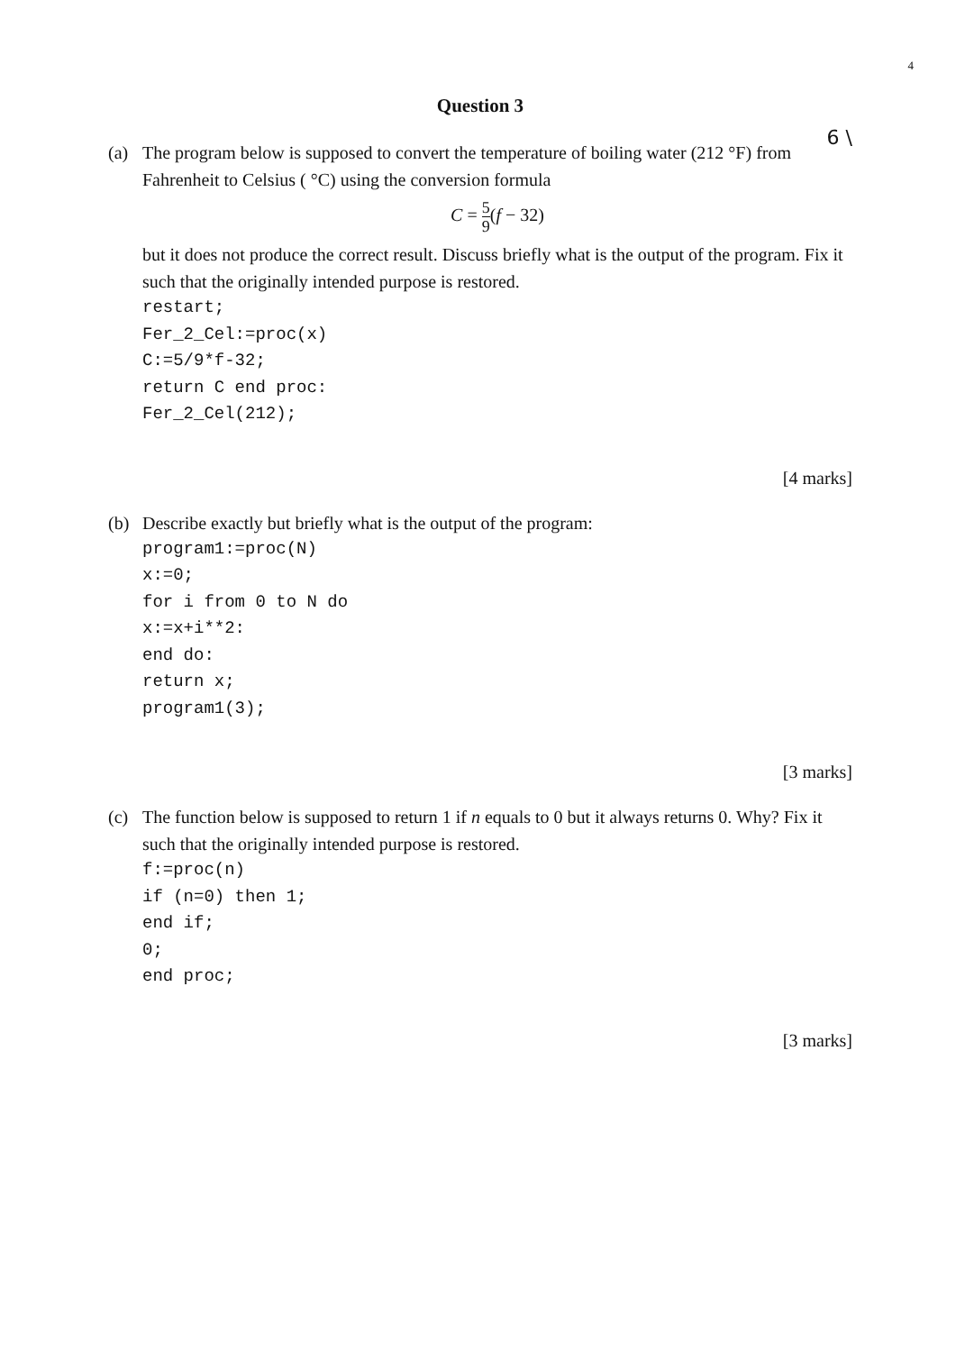4
Question 3
6 \
(a) The program below is supposed to convert the temperature of boiling water (212 °F) from Fahrenheit to Celsius ( °C) using the conversion formula
C = 5 9(f − 32)
but it does not produce the correct result. Discuss briefly what is the output of the program. Fix it such that the originally intended purpose is restored.
restart;
Fer_2_Cel:=proc(x)
C:=5/9*f-32;
return C end proc:
Fer_2_Cel(212);
[4 marks]
(b) Describe exactly but briefly what is the output of the program:
program1:=proc(N)
x:=0;
for i from 0 to N do
x:=x+i**2:
end do:
return x;
program1(3);
[3 marks]
(c) The function below is supposed to return 1 if n equals to 0 but it always returns 0. Why? Fix it such that the originally intended purpose is restored.
f:=proc(n)
if (n=0) then 1;
end if;
0;
end proc;
[3 marks]